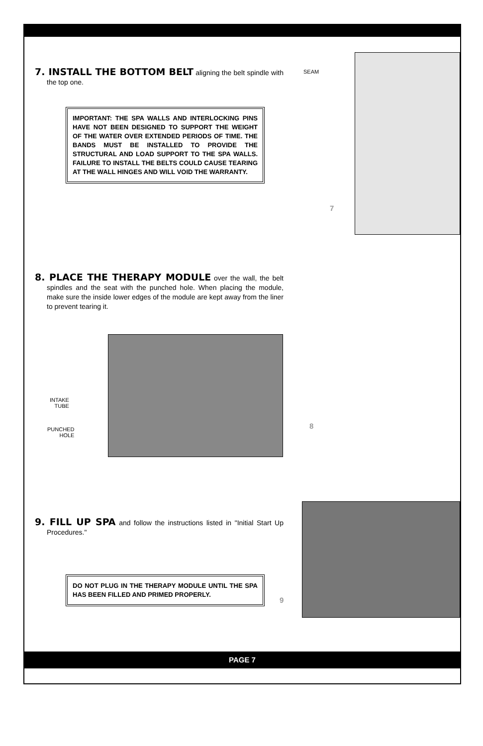7. INSTALL THE BOTTOM BELT aligning the belt spindle with the top one.
IMPORTANT: THE SPA WALLS AND INTERLOCKING PINS HAVE NOT BEEN DESIGNED TO SUPPORT THE WEIGHT OF THE WATER OVER EXTENDED PERIODS OF TIME. THE BANDS MUST BE INSTALLED TO PROVIDE THE STRUCTURAL AND LOAD SUPPORT TO THE SPA WALLS. FAILURE TO INSTALL THE BELTS COULD CAUSE TEARING AT THE WALL HINGES AND WILL VOID THE WARRANTY.
SEAM
7
8. PLACE THE THERAPY MODULE over the wall, the belt spindles and the seat with the punched hole. When placing the module, make sure the inside lower edges of the module are kept away from the liner to prevent tearing it.
INTAKE
TUBE
PUNCHED
HOLE
8
9. FILL UP SPA and follow the instructions listed in "Initial Start Up Procedures."
DO NOT PLUG IN THE THERAPY MODULE UNTIL THE SPA HAS BEEN FILLED AND PRIMED PROPERLY.
9
PAGE 7